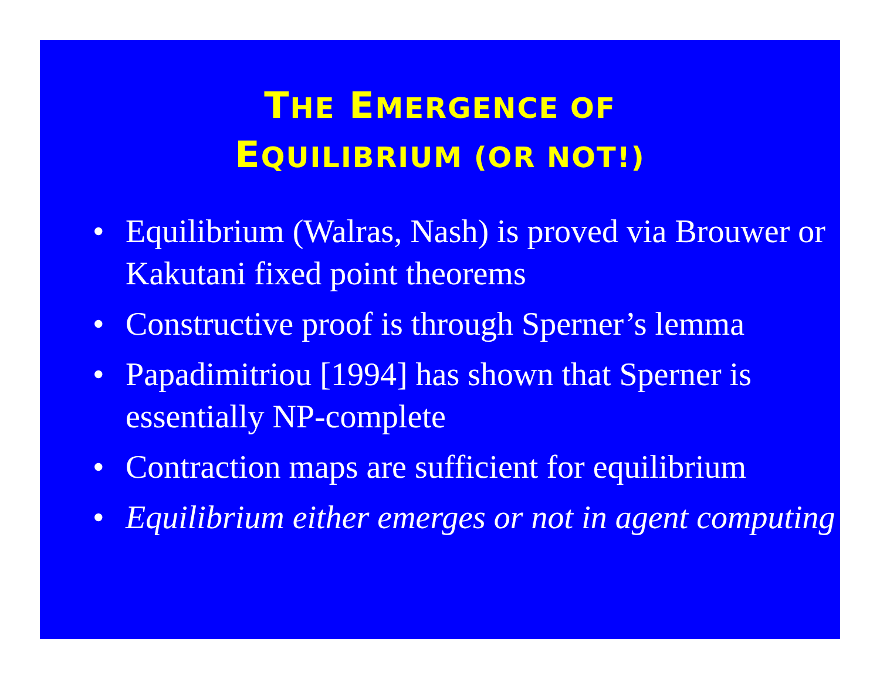THE EMERGENCE OF
EQUILIBRIUM (OR NOT!)
• Equilibrium (Walras, Nash) is proved via Brouwer or Kakutani fixed point theorems
• Constructive proof is through Sperner’s lemma
• Papadimitriou [1994] has shown that Sperner is essentially NP-complete
• Contraction maps are sufficient for equilibrium
• Equilibrium either emerges or not in agent computing